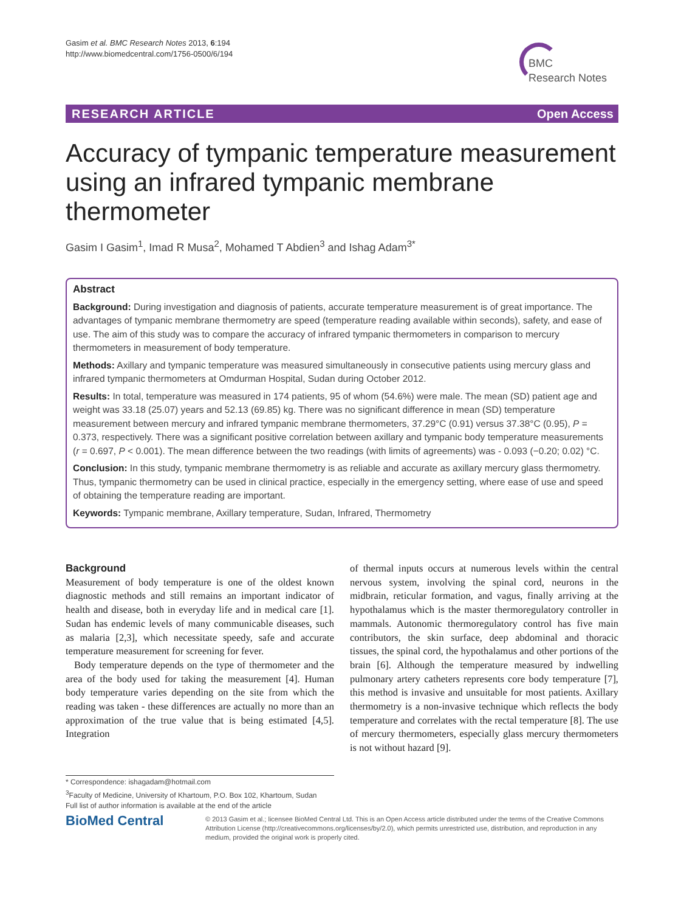Gasim et al. BMC Research Notes 2013, 6:194
http://www.biomedcentral.com/1756-0500/6/194
BMC
Research Notes
RESEARCH ARTICLE Open Access
Accuracy of tympanic temperature measurement using an infrared tympanic membrane thermometer
Gasim I Gasim<sup>1</sup>, Imad R Musa<sup>2</sup>, Mohamed T Abdien<sup>3</sup> and Ishag Adam<sup>3*</sup>
Abstract
Background: During investigation and diagnosis of patients, accurate temperature measurement is of great importance. The advantages of tympanic membrane thermometry are speed (temperature reading available within seconds), safety, and ease of use. The aim of this study was to compare the accuracy of infrared tympanic thermometers in comparison to mercury thermometers in measurement of body temperature.
Methods: Axillary and tympanic temperature was measured simultaneously in consecutive patients using mercury glass and infrared tympanic thermometers at Omdurman Hospital, Sudan during October 2012.
Results: In total, temperature was measured in 174 patients, 95 of whom (54.6%) were male. The mean (SD) patient age and weight was 33.18 (25.07) years and 52.13 (69.85) kg. There was no significant difference in mean (SD) temperature measurement between mercury and infrared tympanic membrane thermometers, 37.29°C (0.91) versus 37.38°C (0.95), P = 0.373, respectively. There was a significant positive correlation between axillary and tympanic body temperature measurements (r = 0.697, P < 0.001). The mean difference between the two readings (with limits of agreements) was - 0.093 (−0.20; 0.02) °C.
Conclusion: In this study, tympanic membrane thermometry is as reliable and accurate as axillary mercury glass thermometry. Thus, tympanic thermometry can be used in clinical practice, especially in the emergency setting, where ease of use and speed of obtaining the temperature reading are important.
Keywords: Tympanic membrane, Axillary temperature, Sudan, Infrared, Thermometry
Background
Measurement of body temperature is one of the oldest known diagnostic methods and still remains an important indicator of health and disease, both in everyday life and in medical care [1]. Sudan has endemic levels of many communicable diseases, such as malaria [2,3], which necessitate speedy, safe and accurate temperature measurement for screening for fever.
Body temperature depends on the type of thermometer and the area of the body used for taking the measurement [4]. Human body temperature varies depending on the site from which the reading was taken - these differences are actually no more than an approximation of the true value that is being estimated [4,5]. Integration
of thermal inputs occurs at numerous levels within the central nervous system, involving the spinal cord, neurons in the midbrain, reticular formation, and vagus, finally arriving at the hypothalamus which is the master thermoregulatory controller in mammals. Autonomic thermoregulatory control has five main contributors, the skin surface, deep abdominal and thoracic tissues, the spinal cord, the hypothalamus and other portions of the brain [6]. Although the temperature measured by indwelling pulmonary artery catheters represents core body temperature [7], this method is invasive and unsuitable for most patients. Axillary thermometry is a non-invasive technique which reflects the body temperature and correlates with the rectal temperature [8]. The use of mercury thermometers, especially glass mercury thermometers is not without hazard [9].
* Correspondence: ishagadam@hotmail.com
<sup>3</sup> Faculty of Medicine, University of Khartoum, P.O. Box 102, Khartoum, Sudan
Full list of author information is available at the end of the article
BioMed Central
© 2013 Gasim et al.; licensee BioMed Central Ltd. This is an Open Access article distributed under the terms of the Creative Commons Attribution License (http://creativecommons.org/licenses/by/2.0), which permits unrestricted use, distribution, and reproduction in any medium, provided the original work is properly cited.